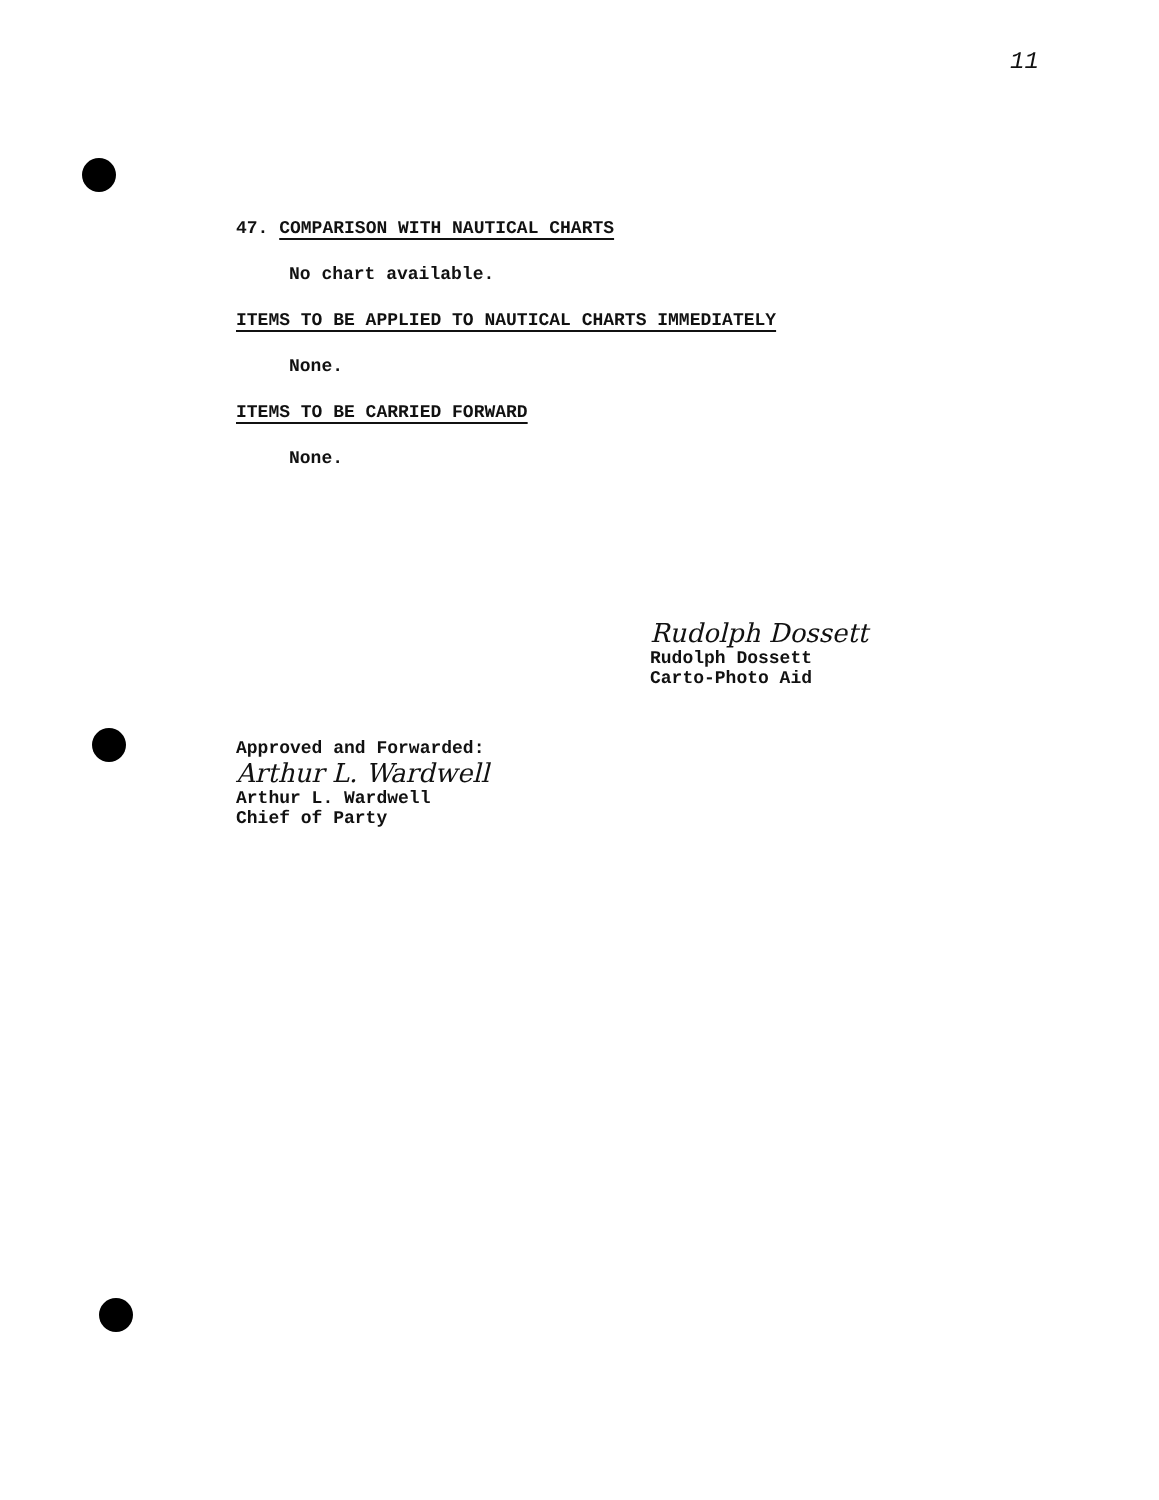11
47. COMPARISON WITH NAUTICAL CHARTS
No chart available.
ITEMS TO BE APPLIED TO NAUTICAL CHARTS IMMEDIATELY
None.
ITEMS TO BE CARRIED FORWARD
None.
Rudolph Dossett
Rudolph Dossett
Carto-Photo Aid
Approved and Forwarded:
Arthur L. Wardwell
Arthur L. Wardwell
Chief of Party